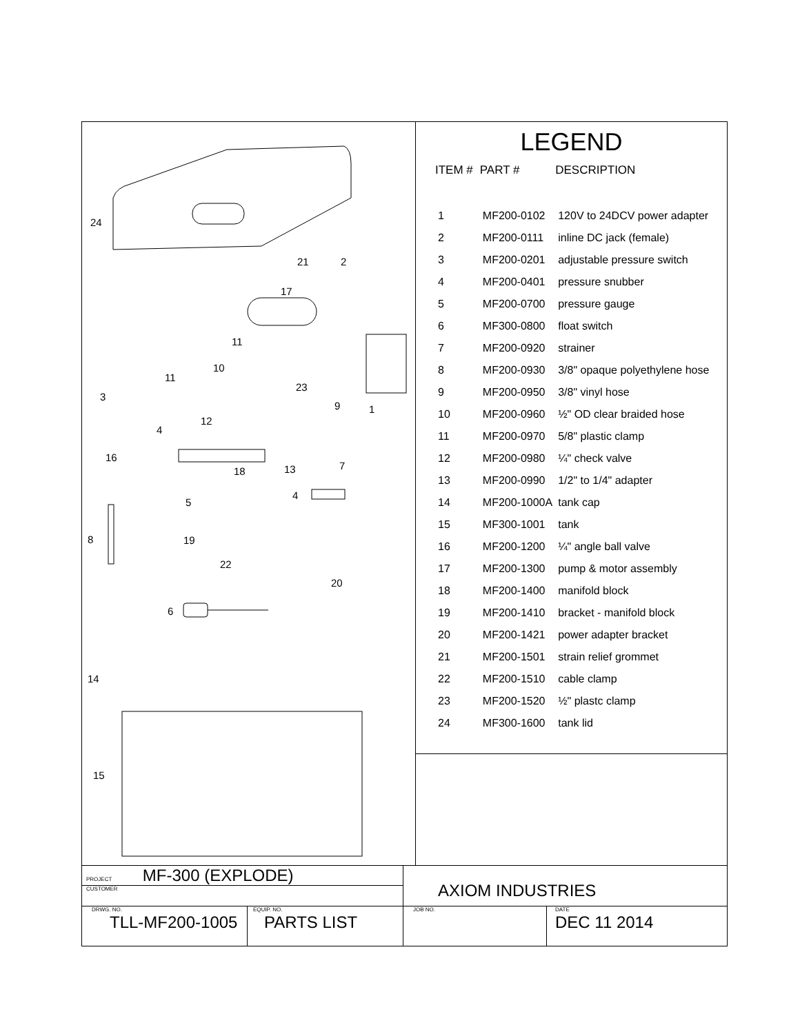24
21 2
17
11
10
11
23
3
9 1
12
4
16
18 13 7
5
4
8 19
22
20
6
14
15
LEGEND
| ITEM # | PART # | DESCRIPTION |
| --- | --- | --- |
| 1 | MF200-0102 | 120V to 24DCV power adapter |
| 2 | MF200-0111 | inline DC jack (female) |
| 3 | MF200-0201 | adjustable pressure switch |
| 4 | MF200-0401 | pressure snubber |
| 5 | MF200-0700 | pressure gauge |
| 6 | MF300-0800 | float switch |
| 7 | MF200-0920 | strainer |
| 8 | MF200-0930 | 3/8" opaque polyethylene hose |
| 9 | MF200-0950 | 3/8" vinyl hose |
| 10 | MF200-0960 | ½" OD clear braided hose |
| 11 | MF200-0970 | 5/8" plastic clamp |
| 12 | MF200-0980 | ¼" check valve |
| 13 | MF200-0990 | 1/2" to 1/4" adapter |
| 14 | MF200-1000A | tank cap |
| 15 | MF300-1001 | tank |
| 16 | MF200-1200 | ¼" angle ball valve |
| 17 | MF200-1300 | pump & motor assembly |
| 18 | MF200-1400 | manifold block |
| 19 | MF200-1410 | bracket - manifold block |
| 20 | MF200-1421 | power adapter bracket |
| 21 | MF200-1501 | strain relief grommet |
| 22 | MF200-1510 | cable clamp |
| 23 | MF200-1520 | ½" plastc clamp |
| 24 | MF300-1600 | tank lid |
PROJECT MF-300 (EXPLODE)
CUSTOMER
AXIOM INDUSTRIES
DRWG. NO.
TLL-MF200-1005
EQUIP. NO.
PARTS LIST
JOB NO.
DATE
DEC 11 2014